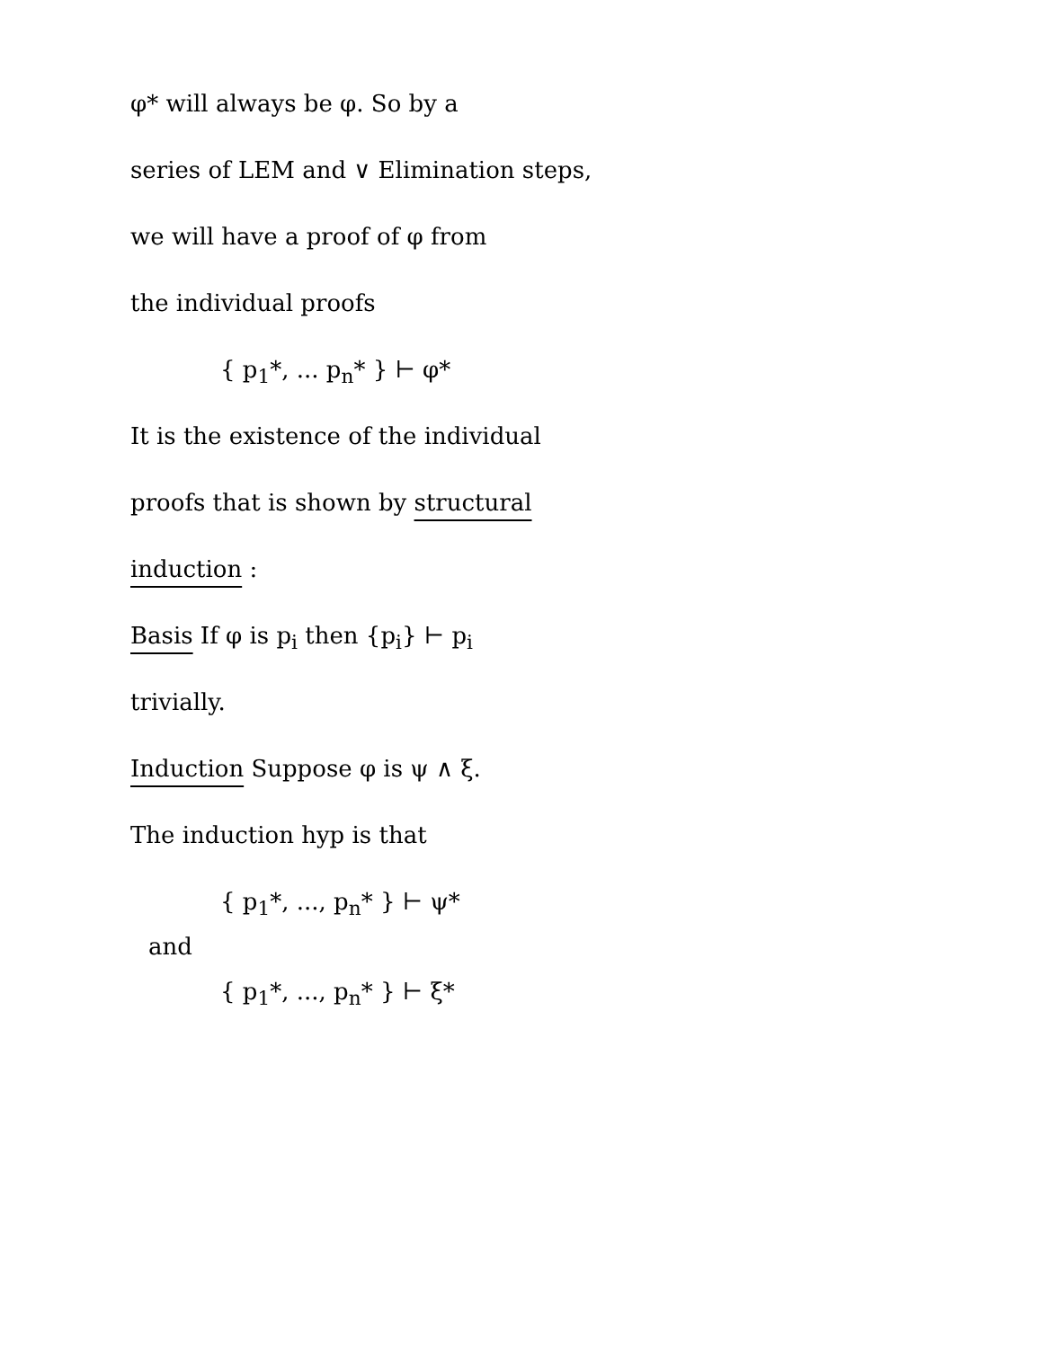φ* will always be φ. So by a
series of LEM and ∨ Elimination steps,
we will have a proof of φ from
the individual proofs
{ p<sub>1</sub>*, ... p<sub>n</sub>* } ⊢ φ*
It is the existence of the individual
proofs that is shown by structural
induction :
Basis If φ is p<sub>i</sub> then {p<sub>i</sub>} ⊢ p<sub>i</sub>
trivially.
Induction Suppose φ is ψ ∧ ξ.
The induction hyp is that
{ p<sub>1</sub>*, ..., p<sub>n</sub>* } ⊢ ψ*
and
{ p<sub>1</sub>*, ..., p<sub>n</sub>* } ⊢ ξ*